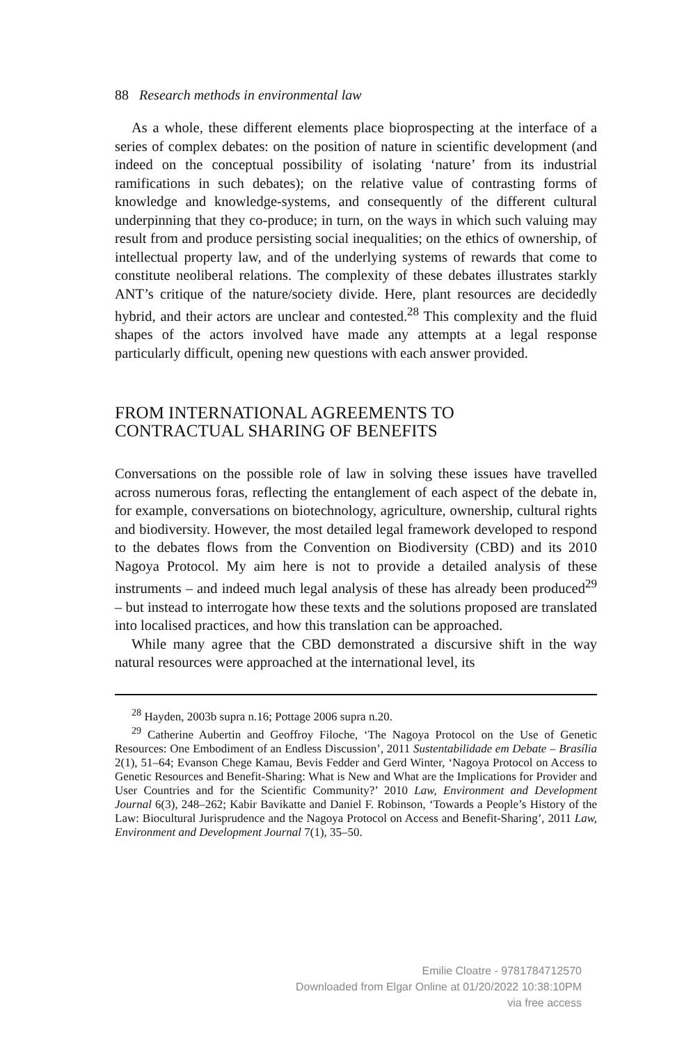88 Research methods in environmental law
As a whole, these different elements place bioprospecting at the interface of a series of complex debates: on the position of nature in scientific development (and indeed on the conceptual possibility of isolating ‘nature’ from its industrial ramifications in such debates); on the relative value of contrasting forms of knowledge and knowledge-systems, and consequently of the different cultural underpinning that they co-produce; in turn, on the ways in which such valuing may result from and produce persisting social inequalities; on the ethics of ownership, of intellectual property law, and of the underlying systems of rewards that come to constitute neoliberal relations. The complexity of these debates illustrates starkly ANT’s critique of the nature/society divide. Here, plant resources are decidedly hybrid, and their actors are unclear and contested.<sup>28</sup> This complexity and the fluid shapes of the actors involved have made any attempts at a legal response particularly difficult, opening new questions with each answer provided.
FROM INTERNATIONAL AGREEMENTS TO
CONTRACTUAL SHARING OF BENEFITS
Conversations on the possible role of law in solving these issues have travelled across numerous foras, reflecting the entanglement of each aspect of the debate in, for example, conversations on biotechnology, agriculture, ownership, cultural rights and biodiversity. However, the most detailed legal framework developed to respond to the debates flows from the Convention on Biodiversity (CBD) and its 2010 Nagoya Protocol. My aim here is not to provide a detailed analysis of these instruments – and indeed much legal analysis of these has already been produced<sup>29</sup> – but instead to interrogate how these texts and the solutions proposed are translated into localised practices, and how this translation can be approached.
While many agree that the CBD demonstrated a discursive shift in the way natural resources were approached at the international level, its
<sup>28</sup> Hayden, 2003b supra n.16; Pottage 2006 supra n.20.
<sup>29</sup> Catherine Aubertin and Geoffroy Filoche, ‘The Nagoya Protocol on the Use of Genetic Resources: One Embodiment of an Endless Discussion’, 2011 Sustentabilidade em Debate – Brasília 2(1), 51–64; Evanson Chege Kamau, Bevis Fedder and Gerd Winter, ‘Nagoya Protocol on Access to Genetic Resources and Benefit-Sharing: What is New and What are the Implications for Provider and User Countries and for the Scientific Community?’ 2010 Law, Environment and Development Journal 6(3), 248–262; Kabir Bavikatte and Daniel F. Robinson, ‘Towards a People’s History of the Law: Biocultural Jurisprudence and the Nagoya Protocol on Access and Benefit-Sharing’, 2011 Law, Environment and Development Journal 7(1), 35–50.
Emilie Cloatre - 9781784712570
Downloaded from Elgar Online at 01/20/2022 10:38:10PM
via free access